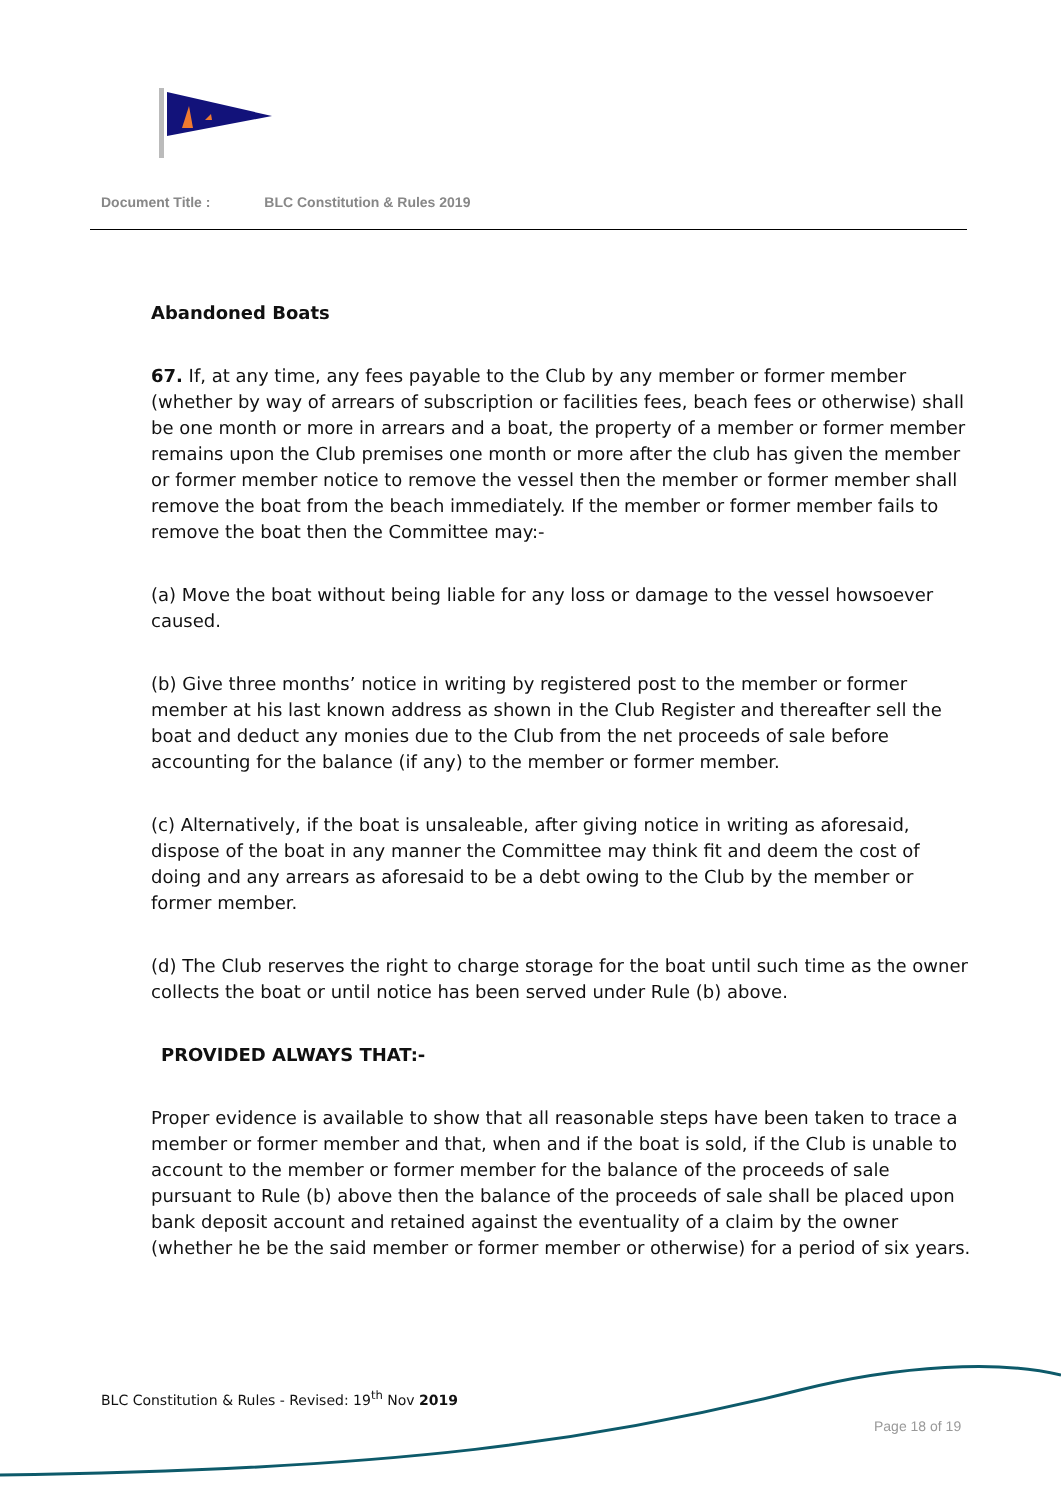Document Title : BLC Constitution & Rules 2019
Abandoned Boats
67. If, at any time, any fees payable to the Club by any member or former member (whether by way of arrears of subscription or facilities fees, beach fees or otherwise) shall be one month or more in arrears and a boat, the property of a member or former member remains upon the Club premises one month or more after the club has given the member or former member notice to remove the vessel then the member or former member shall remove the boat from the beach immediately. If the member or former member fails to remove the boat then the Committee may:-
(a) Move the boat without being liable for any loss or damage to the vessel howsoever caused.
(b) Give three months’ notice in writing by registered post to the member or former member at his last known address as shown in the Club Register and thereafter sell the boat and deduct any monies due to the Club from the net proceeds of sale before accounting for the balance (if any) to the member or former member.
(c) Alternatively, if the boat is unsaleable, after giving notice in writing as aforesaid, dispose of the boat in any manner the Committee may think fit and deem the cost of doing and any arrears as aforesaid to be a debt owing to the Club by the member or former member.
(d) The Club reserves the right to charge storage for the boat until such time as the owner collects the boat or until notice has been served under Rule (b) above.
PROVIDED ALWAYS THAT:-
Proper evidence is available to show that all reasonable steps have been taken to trace a member or former member and that, when and if the boat is sold, if the Club is unable to account to the member or former member for the balance of the proceeds of sale pursuant to Rule (b) above then the balance of the proceeds of sale shall be placed upon bank deposit account and retained against the eventuality of a claim by the owner (whether he be the said member or former member or otherwise) for a period of six years.
BLC Constitution & Rules - Revised: 19<sup>th</sup> Nov 2019
Page 18 of 19